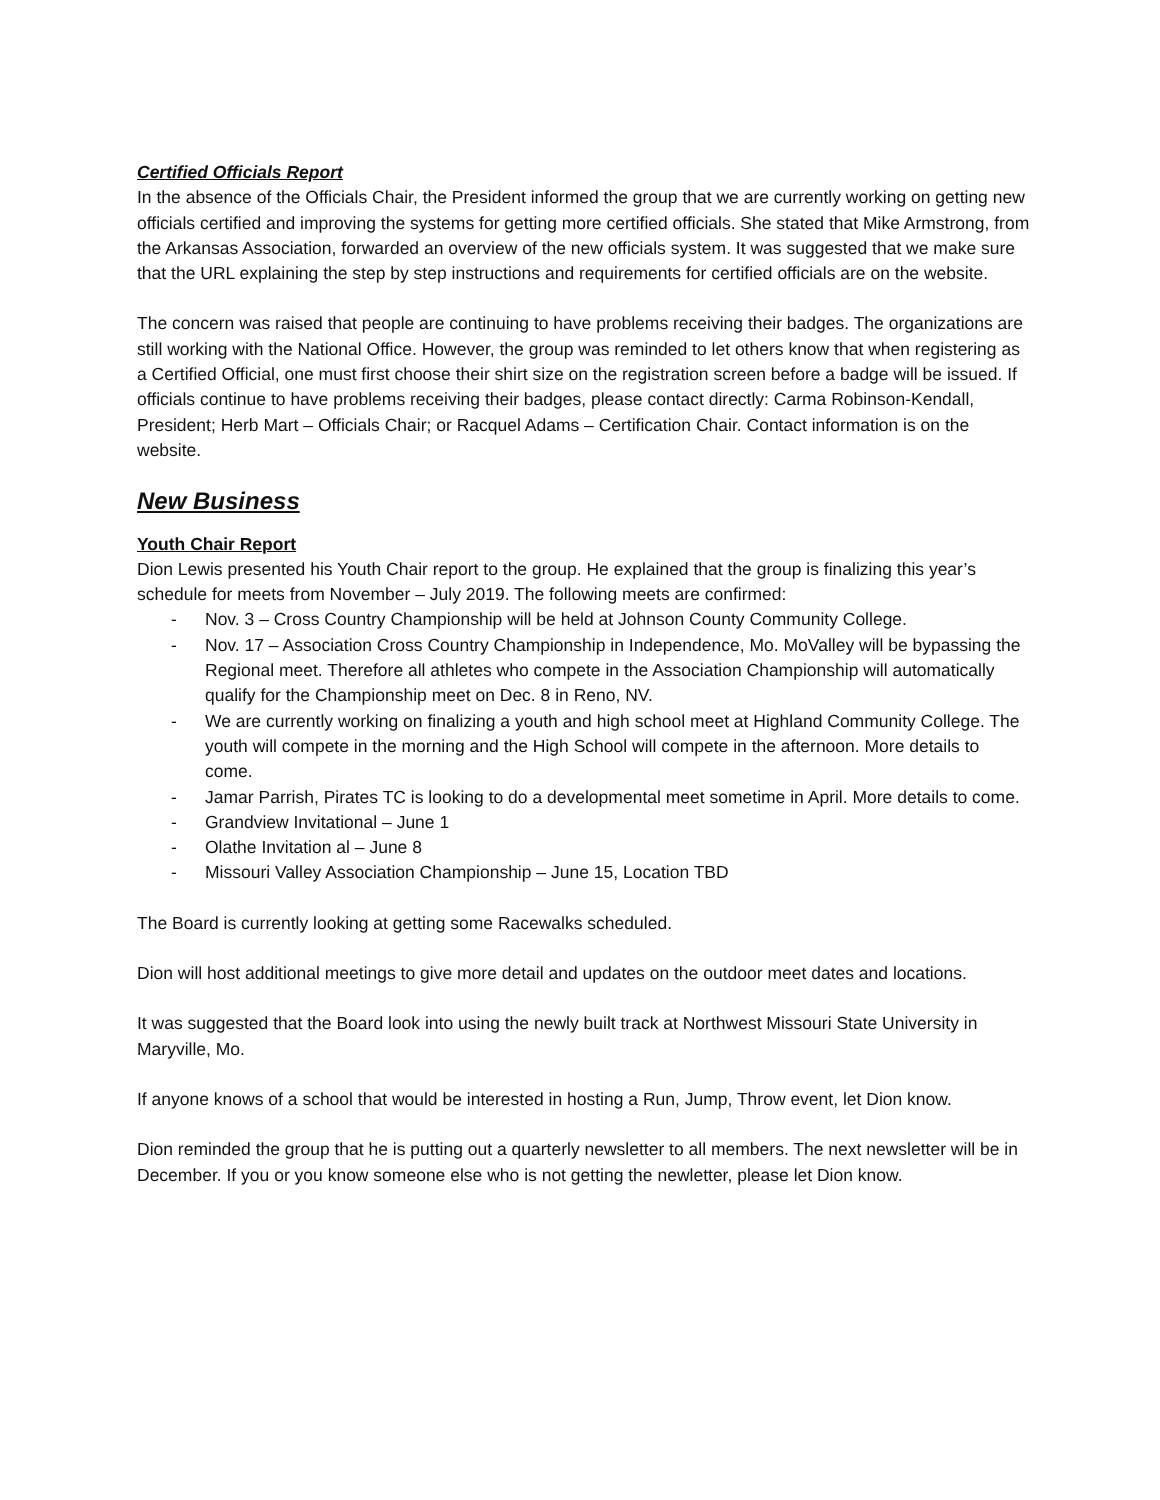Certified Officials Report
In the absence of the Officials Chair, the President informed the group that we are currently working on getting new officials certified and improving the systems for getting more certified officials. She stated that Mike Armstrong, from the Arkansas Association, forwarded an overview of the new officials system. It was suggested that we make sure that the URL explaining the step by step instructions and requirements for certified officials are on the website.
The concern was raised that people are continuing to have problems receiving their badges. The organizations are still working with the National Office. However, the group was reminded to let others know that when registering as a Certified Official, one must first choose their shirt size on the registration screen before a badge will be issued. If officials continue to have problems receiving their badges, please contact directly: Carma Robinson-Kendall, President; Herb Mart – Officials Chair; or Racquel Adams – Certification Chair. Contact information is on the website.
New Business
Youth Chair Report
Dion Lewis presented his Youth Chair report to the group. He explained that the group is finalizing this year’s schedule for meets from November – July 2019. The following meets are confirmed:
- Nov. 3 – Cross Country Championship will be held at Johnson County Community College.
- Nov. 17 – Association Cross Country Championship in Independence, Mo. MoValley will be bypassing the Regional meet. Therefore all athletes who compete in the Association Championship will automatically qualify for the Championship meet on Dec. 8 in Reno, NV.
- We are currently working on finalizing a youth and high school meet at Highland Community College. The youth will compete in the morning and the High School will compete in the afternoon. More details to come.
- Jamar Parrish, Pirates TC is looking to do a developmental meet sometime in April. More details to come.
- Grandview Invitational – June 1
- Olathe Invitation al – June 8
- Missouri Valley Association Championship – June 15, Location TBD
The Board is currently looking at getting some Racewalks scheduled.
Dion will host additional meetings to give more detail and updates on the outdoor meet dates and locations.
It was suggested that the Board look into using the newly built track at Northwest Missouri State University in Maryville, Mo.
If anyone knows of a school that would be interested in hosting a Run, Jump, Throw event, let Dion know.
Dion reminded the group that he is putting out a quarterly newsletter to all members. The next newsletter will be in December. If you or you know someone else who is not getting the newletter, please let Dion know.